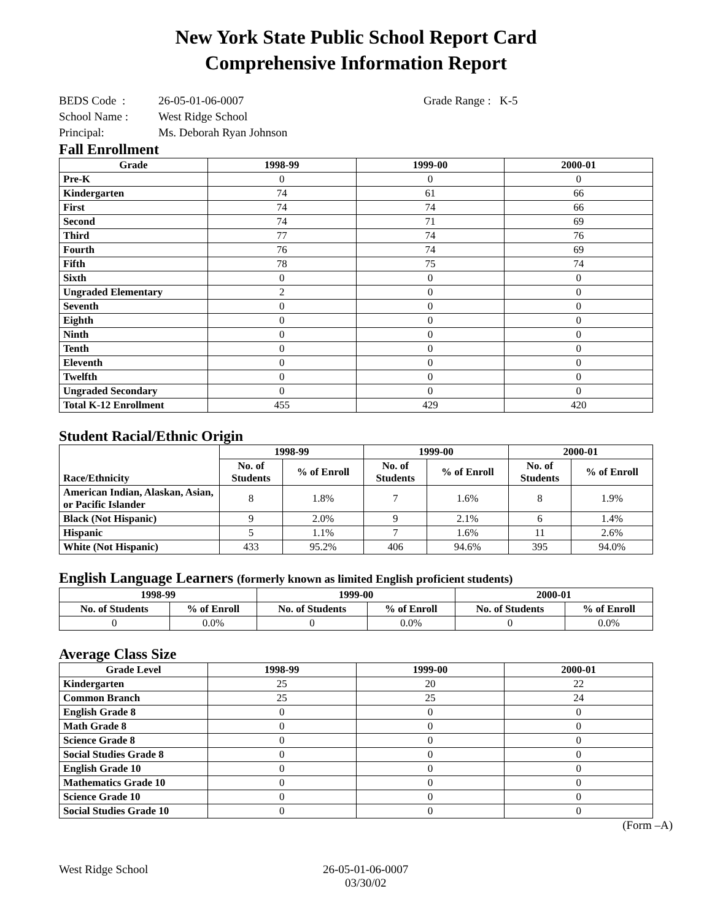New York State Public School Report Card
Comprehensive Information Report
BEDS Code : 26-05-01-06-0007 Grade Range : K-5
School Name : West Ridge School
Principal: Ms. Deborah Ryan Johnson
Fall Enrollment
| Grade | 1998-99 | 1999-00 | 2000-01 |
| --- | --- | --- | --- |
| Pre-K | 0 | 0 | 0 |
| Kindergarten | 74 | 61 | 66 |
| First | 74 | 74 | 66 |
| Second | 74 | 71 | 69 |
| Third | 77 | 74 | 76 |
| Fourth | 76 | 74 | 69 |
| Fifth | 78 | 75 | 74 |
| Sixth | 0 | 0 | 0 |
| Ungraded Elementary | 2 | 0 | 0 |
| Seventh | 0 | 0 | 0 |
| Eighth | 0 | 0 | 0 |
| Ninth | 0 | 0 | 0 |
| Tenth | 0 | 0 | 0 |
| Eleventh | 0 | 0 | 0 |
| Twelfth | 0 | 0 | 0 |
| Ungraded Secondary | 0 | 0 | 0 |
| Total K-12 Enrollment | 455 | 429 | 420 |
Student Racial/Ethnic Origin
| Race/Ethnicity | 1998-99 | | 1999-00 | | 2000-01 | |
| --- | --- | --- | --- | --- | --- | --- |
| | No. of Students | % of Enroll | No. of Students | % of Enroll | No. of Students | % of Enroll |
| American Indian, Alaskan, Asian, or Pacific Islander | 8 | 1.8% | 7 | 1.6% | 8 | 1.9% |
| Black (Not Hispanic) | 9 | 2.0% | 9 | 2.1% | 6 | 1.4% |
| Hispanic | 5 | 1.1% | 7 | 1.6% | 11 | 2.6% |
| White (Not Hispanic) | 433 | 95.2% | 406 | 94.6% | 395 | 94.0% |
English Language Learners (formerly known as limited English proficient students)
| 1998-99 | | 1999-00 | | 2000-01 | |
| --- | --- | --- | --- | --- | --- |
| No. of Students | % of Enroll | No. of Students | % of Enroll | No. of Students | % of Enroll |
| 0 | 0.0% | 0 | 0.0% | 0 | 0.0% |
Average Class Size
| Grade Level | 1998-99 | 1999-00 | 2000-01 |
| --- | --- | --- | --- |
| Kindergarten | 25 | 20 | 22 |
| Common Branch | 25 | 25 | 24 |
| English Grade 8 | 0 | 0 | 0 |
| Math Grade 8 | 0 | 0 | 0 |
| Science Grade 8 | 0 | 0 | 0 |
| Social Studies Grade 8 | 0 | 0 | 0 |
| English Grade 10 | 0 | 0 | 0 |
| Mathematics Grade 10 | 0 | 0 | 0 |
| Science Grade 10 | 0 | 0 | 0 |
| Social Studies Grade 10 | 0 | 0 | 0 |
(Form –A)
West Ridge School 26-05-01-06-0007
03/30/02